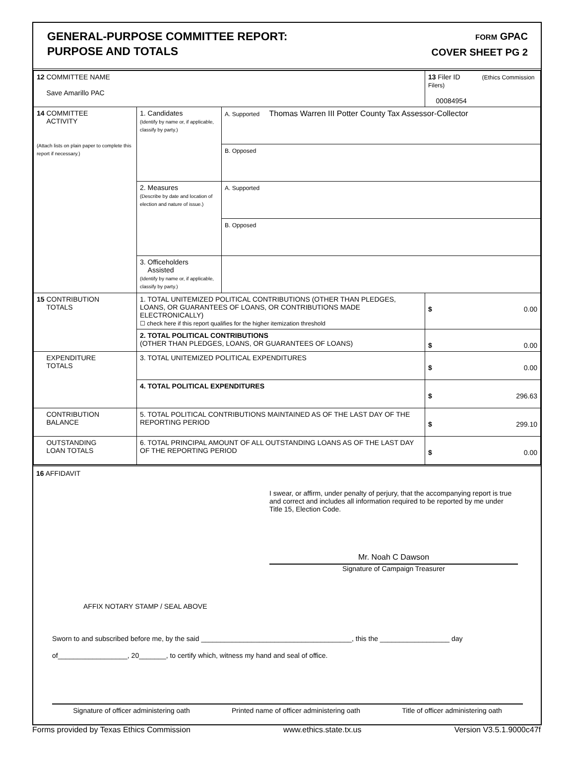GENERAL-PURPOSE COMMITTEE REPORT:
PURPOSE AND TOTALS
FORM GPAC
COVER SHEET PG 2
| 12 COMMITTEE NAME Save Amarillo PAC | | | 13 Filer ID (Ethics Commission Filers) 00084954 |
| 14 COMMITTEE ACTIVITY (Attach lists on plain paper to complete this report if necessary.) | 1. Candidates (Identify by name or, if applicable, classify by party.) | A. Supported Thomas Warren III Potter County Tax Assessor-Collector | |
| | | B. Opposed | |
| | 2. Measures (Describe by date and location of election and nature of issue.) | A. Supported | |
| | | B. Opposed | |
| | 3. Officeholders Assisted (Identify by name or, if applicable, classify by party.) | | |
| 15 CONTRIBUTION TOTALS | 1. TOTAL UNITEMIZED POLITICAL CONTRIBUTIONS (OTHER THAN PLEDGES, LOANS, OR GUARANTEES OF LOANS, OR CONTRIBUTIONS MADE ELECTRONICALLY) ☐ check here if this report qualifies for the higher itemization threshold | | $ 0.00 |
| | 2. TOTAL POLITICAL CONTRIBUTIONS (OTHER THAN PLEDGES, LOANS, OR GUARANTEES OF LOANS) | | $ 0.00 |
| EXPENDITURE TOTALS | 3. TOTAL UNITEMIZED POLITICAL EXPENDITURES | | $ 0.00 |
| | 4. TOTAL POLITICAL EXPENDITURES | | $ 296.63 |
| CONTRIBUTION BALANCE | 5. TOTAL POLITICAL CONTRIBUTIONS MAINTAINED AS OF THE LAST DAY OF THE REPORTING PERIOD | | $ 299.10 |
| OUTSTANDING LOAN TOTALS | 6. TOTAL PRINCIPAL AMOUNT OF ALL OUTSTANDING LOANS AS OF THE LAST DAY OF THE REPORTING PERIOD | | $ 0.00 |
16 AFFIDAVIT
I swear, or affirm, under penalty of perjury, that the accompanying report is true and correct and includes all information required to be reported by me under Title 15, Election Code.
Mr. Noah C Dawson
Signature of Campaign Treasurer
AFFIX NOTARY STAMP / SEAL ABOVE
Sworn to and subscribed before me, by the said _______________________________________, this the __________________ day
of__________________, 20_______, to certify which, witness my hand and seal of office.
Signature of officer administering oath Printed name of officer administering oath Title of officer administering oath
Forms provided by Texas Ethics Commission www.ethics.state.tx.us Version V3.5.1.9000c47f